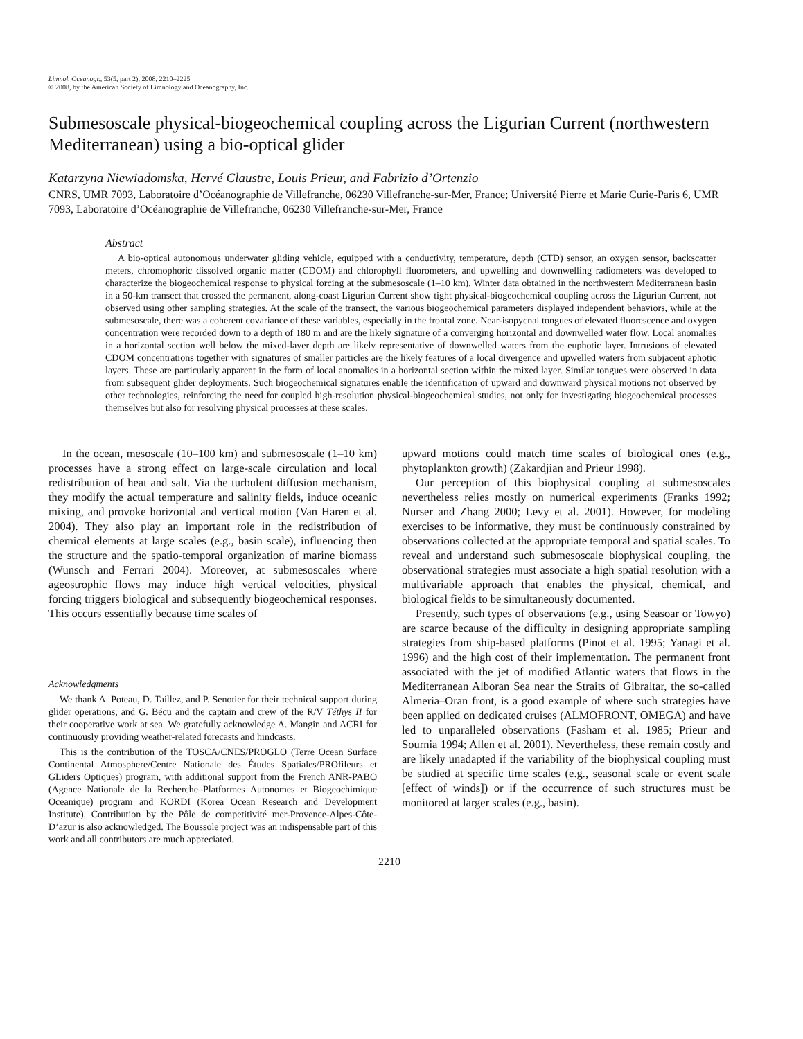Limnol. Oceanogr., 53(5, part 2), 2008, 2210–2225
© 2008, by the American Society of Limnology and Oceanography, Inc.
Submesoscale physical-biogeochemical coupling across the Ligurian Current (northwestern Mediterranean) using a bio-optical glider
Katarzyna Niewiadomska, Hervé Claustre, Louis Prieur, and Fabrizio d’Ortenzio
CNRS, UMR 7093, Laboratoire d’Océanographie de Villefranche, 06230 Villefranche-sur-Mer, France; Université Pierre et Marie Curie-Paris 6, UMR 7093, Laboratoire d’Océanographie de Villefranche, 06230 Villefranche-sur-Mer, France
Abstract
A bio-optical autonomous underwater gliding vehicle, equipped with a conductivity, temperature, depth (CTD) sensor, an oxygen sensor, backscatter meters, chromophoric dissolved organic matter (CDOM) and chlorophyll fluorometers, and upwelling and downwelling radiometers was developed to characterize the biogeochemical response to physical forcing at the submesoscale (1–10 km). Winter data obtained in the northwestern Mediterranean basin in a 50-km transect that crossed the permanent, along-coast Ligurian Current show tight physical-biogeochemical coupling across the Ligurian Current, not observed using other sampling strategies. At the scale of the transect, the various biogeochemical parameters displayed independent behaviors, while at the submesoscale, there was a coherent covariance of these variables, especially in the frontal zone. Near-isopycnal tongues of elevated fluorescence and oxygen concentration were recorded down to a depth of 180 m and are the likely signature of a converging horizontal and downwelled water flow. Local anomalies in a horizontal section well below the mixed-layer depth are likely representative of downwelled waters from the euphotic layer. Intrusions of elevated CDOM concentrations together with signatures of smaller particles are the likely features of a local divergence and upwelled waters from subjacent aphotic layers. These are particularly apparent in the form of local anomalies in a horizontal section within the mixed layer. Similar tongues were observed in data from subsequent glider deployments. Such biogeochemical signatures enable the identification of upward and downward physical motions not observed by other technologies, reinforcing the need for coupled high-resolution physical-biogeochemical studies, not only for investigating biogeochemical processes themselves but also for resolving physical processes at these scales.
In the ocean, mesoscale (10–100 km) and submesoscale (1–10 km) processes have a strong effect on large-scale circulation and local redistribution of heat and salt. Via the turbulent diffusion mechanism, they modify the actual temperature and salinity fields, induce oceanic mixing, and provoke horizontal and vertical motion (Van Haren et al. 2004). They also play an important role in the redistribution of chemical elements at large scales (e.g., basin scale), influencing then the structure and the spatio-temporal organization of marine biomass (Wunsch and Ferrari 2004). Moreover, at submesoscales where ageostrophic flows may induce high vertical velocities, physical forcing triggers biological and subsequently biogeochemical responses. This occurs essentially because time scales of
Acknowledgments
We thank A. Poteau, D. Taillez, and P. Senotier for their technical support during glider operations, and G. Bécu and the captain and crew of the R/V Téthys II for their cooperative work at sea. We gratefully acknowledge A. Mangin and ACRI for continuously providing weather-related forecasts and hindcasts.
This is the contribution of the TOSCA/CNES/PROGLO (Terre Ocean Surface Continental Atmosphere/Centre Nationale des Études Spatiales/PROfileurs et GLiders Optiques) program, with additional support from the French ANR-PABO (Agence Nationale de la Recherche–Platformes Autonomes et Biogeochimique Oceanique) program and KORDI (Korea Ocean Research and Development Institute). Contribution by the Pôle de competitivité mer-Provence-Alpes-Côte-D’azur is also acknowledged. The Boussole project was an indispensable part of this work and all contributors are much appreciated.
upward motions could match time scales of biological ones (e.g., phytoplankton growth) (Zakardjian and Prieur 1998).
Our perception of this biophysical coupling at submesoscales nevertheless relies mostly on numerical experiments (Franks 1992; Nurser and Zhang 2000; Levy et al. 2001). However, for modeling exercises to be informative, they must be continuously constrained by observations collected at the appropriate temporal and spatial scales. To reveal and understand such submesoscale biophysical coupling, the observational strategies must associate a high spatial resolution with a multivariable approach that enables the physical, chemical, and biological fields to be simultaneously documented.
Presently, such types of observations (e.g., using Seasoar or Towyo) are scarce because of the difficulty in designing appropriate sampling strategies from ship-based platforms (Pinot et al. 1995; Yanagi et al. 1996) and the high cost of their implementation. The permanent front associated with the jet of modified Atlantic waters that flows in the Mediterranean Alboran Sea near the Straits of Gibraltar, the so-called Almeria–Oran front, is a good example of where such strategies have been applied on dedicated cruises (ALMOFRONT, OMEGA) and have led to unparalleled observations (Fasham et al. 1985; Prieur and Sournia 1994; Allen et al. 2001). Nevertheless, these remain costly and are likely unadapted if the variability of the biophysical coupling must be studied at specific time scales (e.g., seasonal scale or event scale [effect of winds]) or if the occurrence of such structures must be monitored at larger scales (e.g., basin).
2210